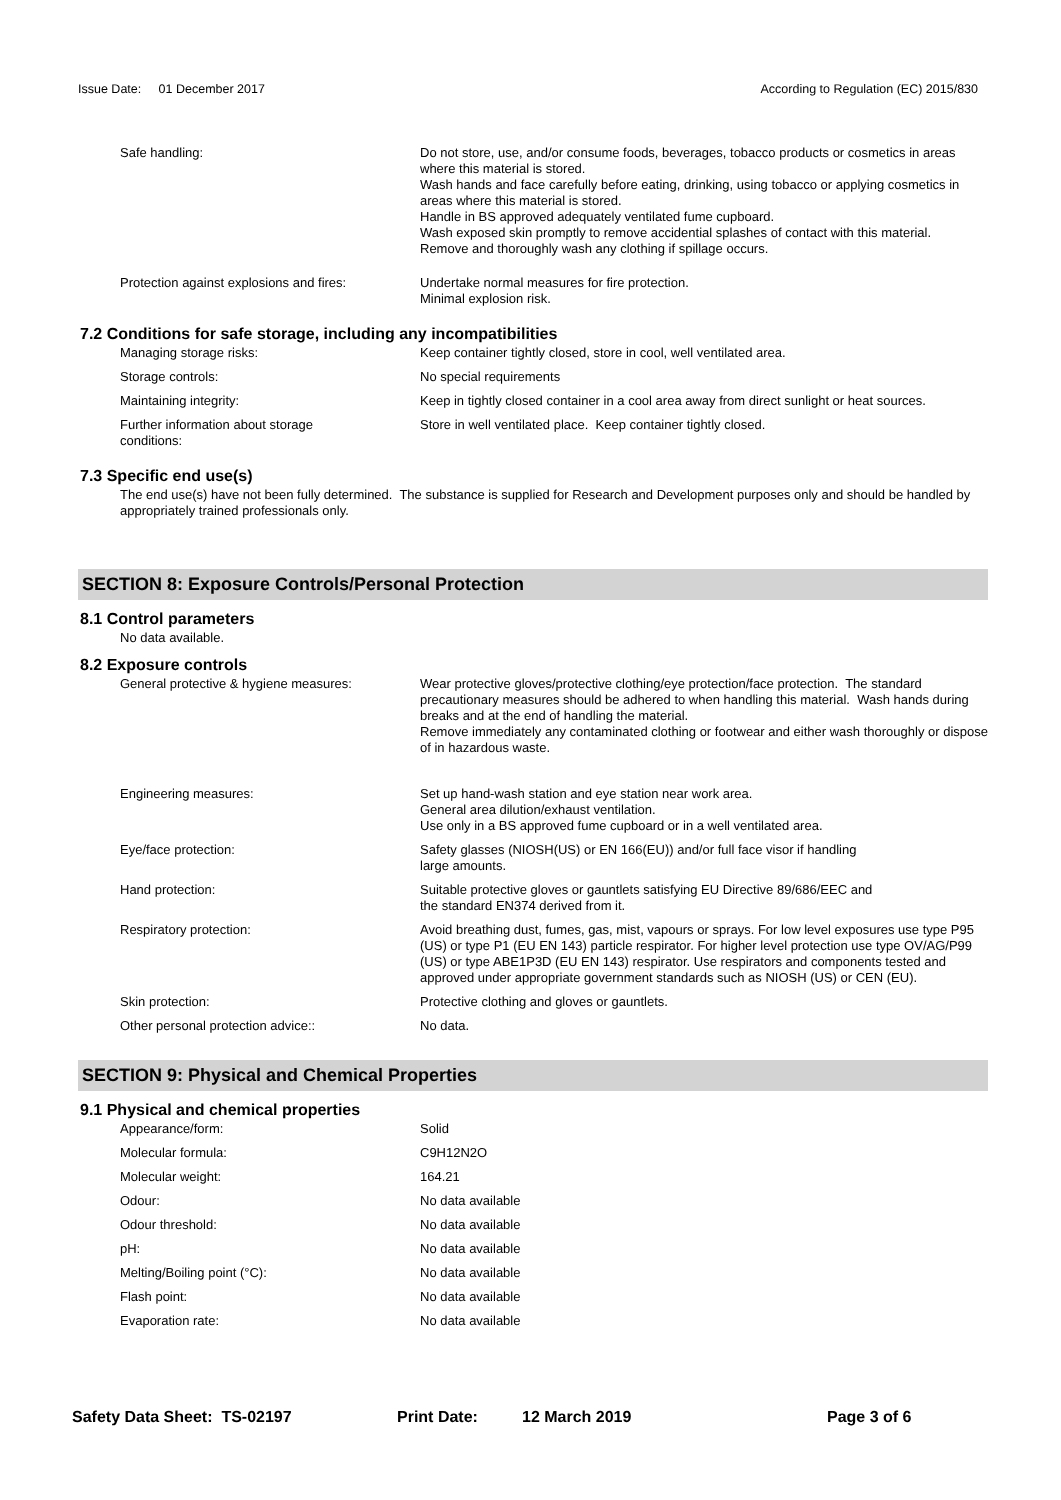Issue Date: 01 December 2017 According to Regulation (EC) 2015/830
| Safe handling: | Do not store, use, and/or consume foods, beverages, tobacco products or cosmetics in areas where this material is stored. Wash hands and face carefully before eating, drinking, using tobacco or applying cosmetics in areas where this material is stored. Handle in BS approved adequately ventilated fume cupboard. Wash exposed skin promptly to remove accidential splashes of contact with this material. Remove and thoroughly wash any clothing if spillage occurs. |
| Protection against explosions and fires: | Undertake normal measures for fire protection. Minimal explosion risk. |
7.2 Conditions for safe storage, including any incompatibilities
| Managing storage risks: | Keep container tightly closed, store in cool, well ventilated area. |
| Storage controls: | No special requirements |
| Maintaining integrity: | Keep in tightly closed container in a cool area away from direct sunlight or heat sources. |
| Further information about storage conditions: | Store in well ventilated place. Keep container tightly closed. |
7.3 Specific end use(s)
The end use(s) have not been fully determined. The substance is supplied for Research and Development purposes only and should be handled by appropriately trained professionals only.
SECTION 8: Exposure Controls/Personal Protection
8.1 Control parameters
No data available.
8.2 Exposure controls
| General protective & hygiene measures: | Wear protective gloves/protective clothing/eye protection/face protection. The standard precautionary measures should be adhered to when handling this material. Wash hands during breaks and at the end of handling the material. Remove immediately any contaminated clothing or footwear and either wash thoroughly or dispose of in hazardous waste. |
| Engineering measures: | Set up hand-wash station and eye station near work area. General area dilution/exhaust ventilation. Use only in a BS approved fume cupboard or in a well ventilated area. |
| Eye/face protection: | Safety glasses (NIOSH(US) or EN 166(EU)) and/or full face visor if handling large amounts. |
| Hand protection: | Suitable protective gloves or gauntlets satisfying EU Directive 89/686/EEC and the standard EN374 derived from it. |
| Respiratory protection: | Avoid breathing dust, fumes, gas, mist, vapours or sprays. For low level exposures use type P95 (US) or type P1 (EU EN 143) particle respirator. For higher level protection use type OV/AG/P99 (US) or type ABE1P3D (EU EN 143) respirator. Use respirators and components tested and approved under appropriate government standards such as NIOSH (US) or CEN (EU). |
| Skin protection: | Protective clothing and gloves or gauntlets. |
| Other personal protection advice:: | No data. |
SECTION 9: Physical and Chemical Properties
9.1 Physical and chemical properties
| Appearance/form: | Solid |
| Molecular formula: | C9H12N2O |
| Molecular weight: | 164.21 |
| Odour: | No data available |
| Odour threshold: | No data available |
| pH: | No data available |
| Melting/Boiling point (°C): | No data available |
| Flash point: | No data available |
| Evaporation rate: | No data available |
Safety Data Sheet: TS-02197 Print Date: 12 March 2019 Page 3 of 6